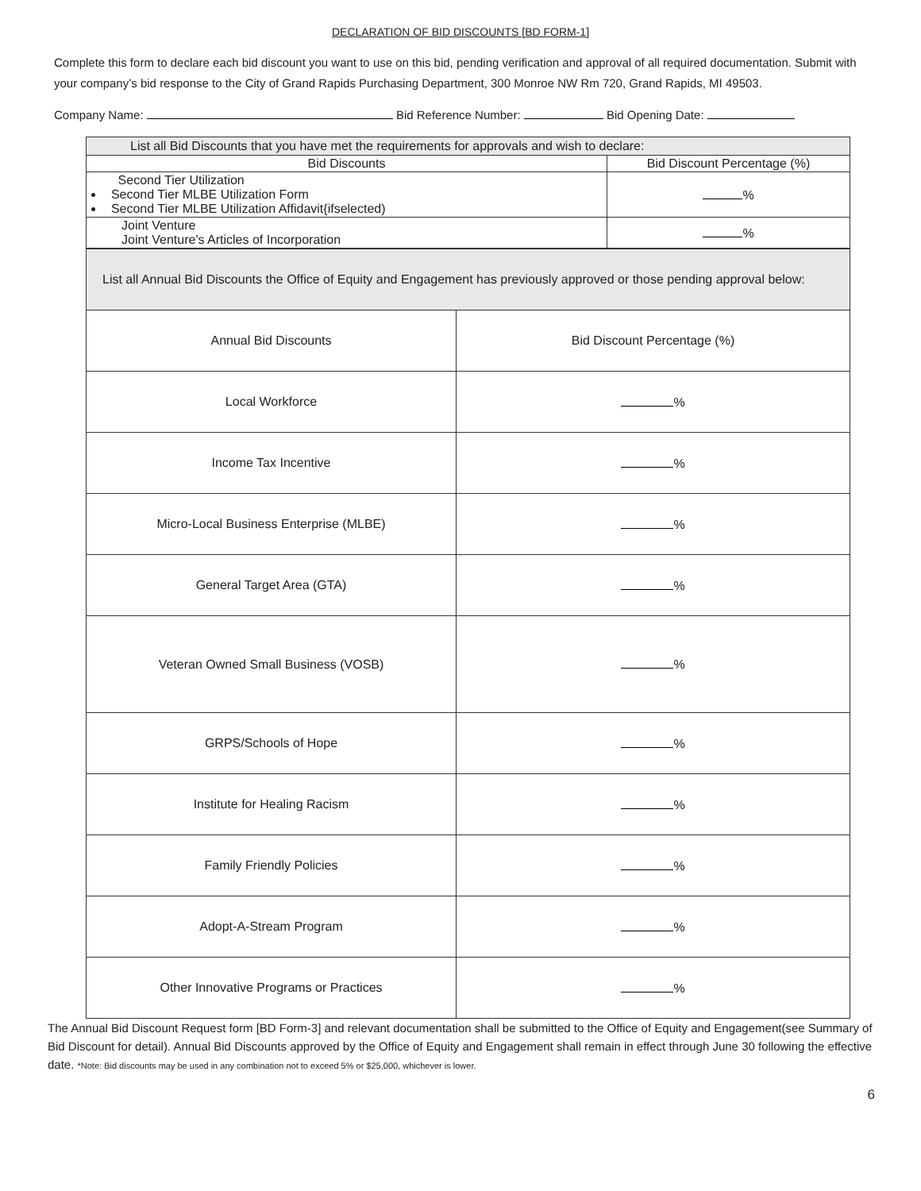DECLARATION OF BID DISCOUNTS [BD FORM-1]
Complete this form to declare each bid discount you want to use on this bid, pending verification and approval of all required documentation. Submit with your company’s bid response to the City of Grand Rapids Purchasing Department, 300 Monroe NW Rm 720, Grand Rapids, MI 49503.
Company Name: Bid Reference Number: Bid Opening Date:
| List all Bid Discounts that you have met the requirements for approvals and wish to declare: | |
| Bid Discounts | Bid Discount Percentage (%) |
| Second Tier Utilization Second Tier MLBE Utilization Form Second Tier MLBE Utilization Affidavit{ifselected) | % |
| Joint Venture Joint Venture's Articles of Incorporation | % |
| List all Annual Bid Discounts the Office of Equity and Engagement has previously approved or those pending approval below: | |
| Annual Bid Discounts | Bid Discount Percentage (%) |
| Local Workforce | % |
| Income Tax Incentive | % |
| Micro-Local Business Enterprise (MLBE) | % |
| General Target Area (GTA) | % |
| Veteran Owned Small Business (VOSB) | % |
| GRPS/Schools of Hope | % |
| Institute for Healing Racism | % |
| Family Friendly Policies | % |
| Adopt-A-Stream Program | % |
| Other Innovative Programs or Practices | % |
The Annual Bid Discount Request form [BD Form-3] and relevant documentation shall be submitted to the Office of Equity and Engagement(see Summary of Bid Discount for detail). Annual Bid Discounts approved by the Office of Equity and Engagement shall remain in effect through June 30 following the effective date. *Note: Bid discounts may be used in any combination not to exceed 5% or $25,000, whichever is lower.
6